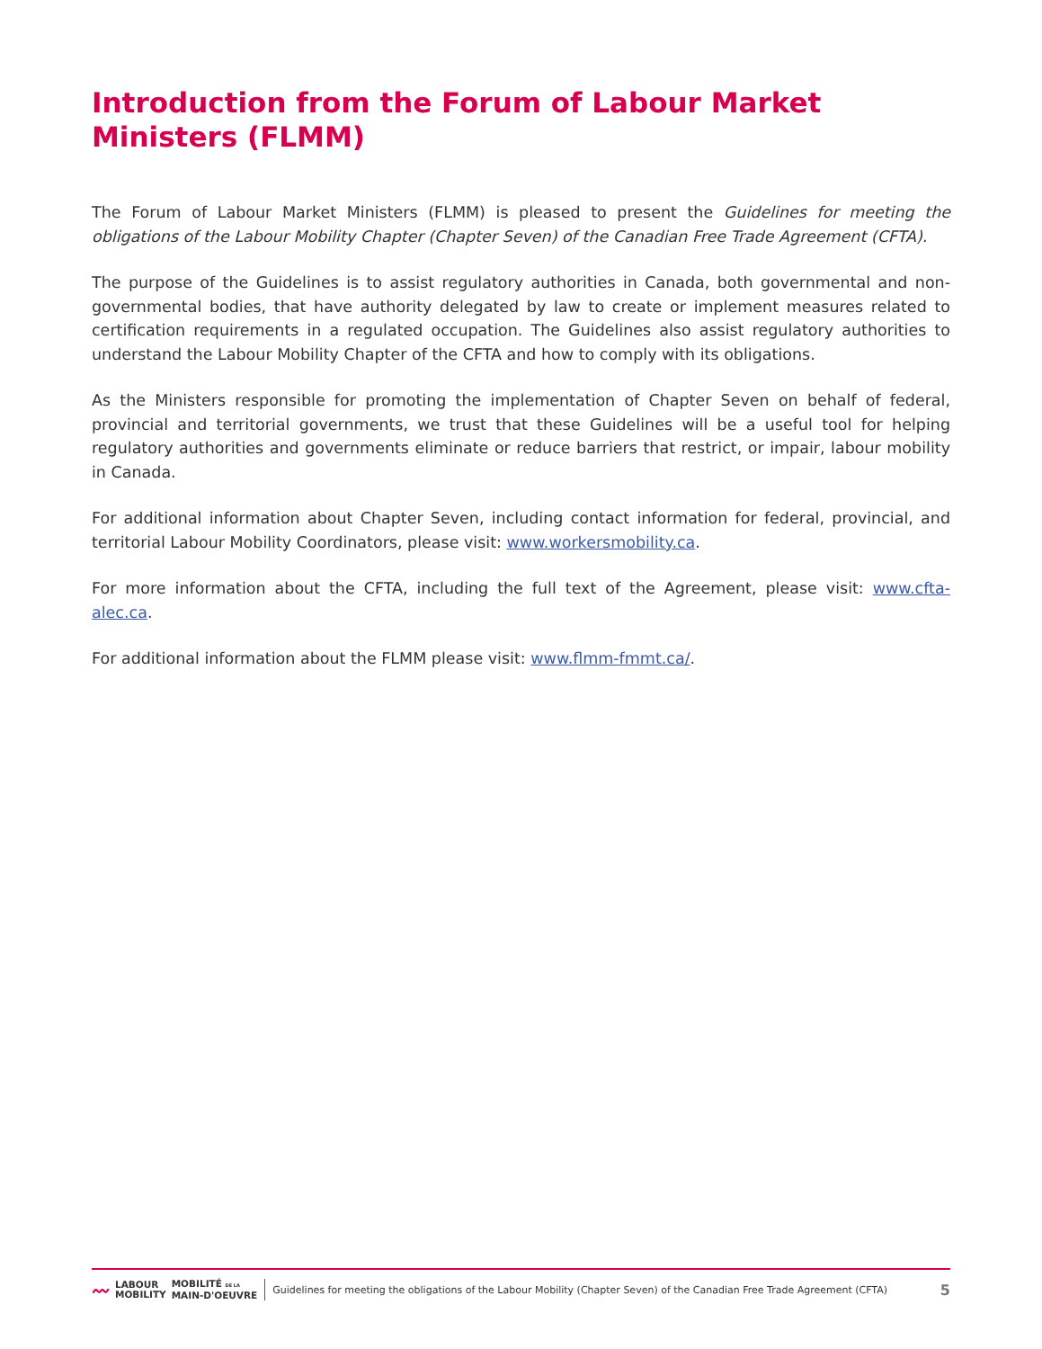Introduction from the Forum of Labour Market Ministers (FLMM)
The Forum of Labour Market Ministers (FLMM) is pleased to present the Guidelines for meeting the obligations of the Labour Mobility Chapter (Chapter Seven) of the Canadian Free Trade Agreement (CFTA).
The purpose of the Guidelines is to assist regulatory authorities in Canada, both governmental and non-governmental bodies, that have authority delegated by law to create or implement measures related to certification requirements in a regulated occupation. The Guidelines also assist regulatory authorities to understand the Labour Mobility Chapter of the CFTA and how to comply with its obligations.
As the Ministers responsible for promoting the implementation of Chapter Seven on behalf of federal, provincial and territorial governments, we trust that these Guidelines will be a useful tool for helping regulatory authorities and governments eliminate or reduce barriers that restrict, or impair, labour mobility in Canada.
For additional information about Chapter Seven, including contact information for federal, provincial, and territorial Labour Mobility Coordinators, please visit: www.workersmobility.ca.
For more information about the CFTA, including the full text of the Agreement, please visit: www.cfta-alec.ca.
For additional information about the FLMM please visit: www.flmm-fmmt.ca/.
〰 LABOUR
MOBILITY MOBILITÉ DE LA
MAIN-D'OEUVRE
Guidelines for meeting the obligations of the Labour Mobility (Chapter Seven) of the Canadian Free Trade Agreement (CFTA)
5